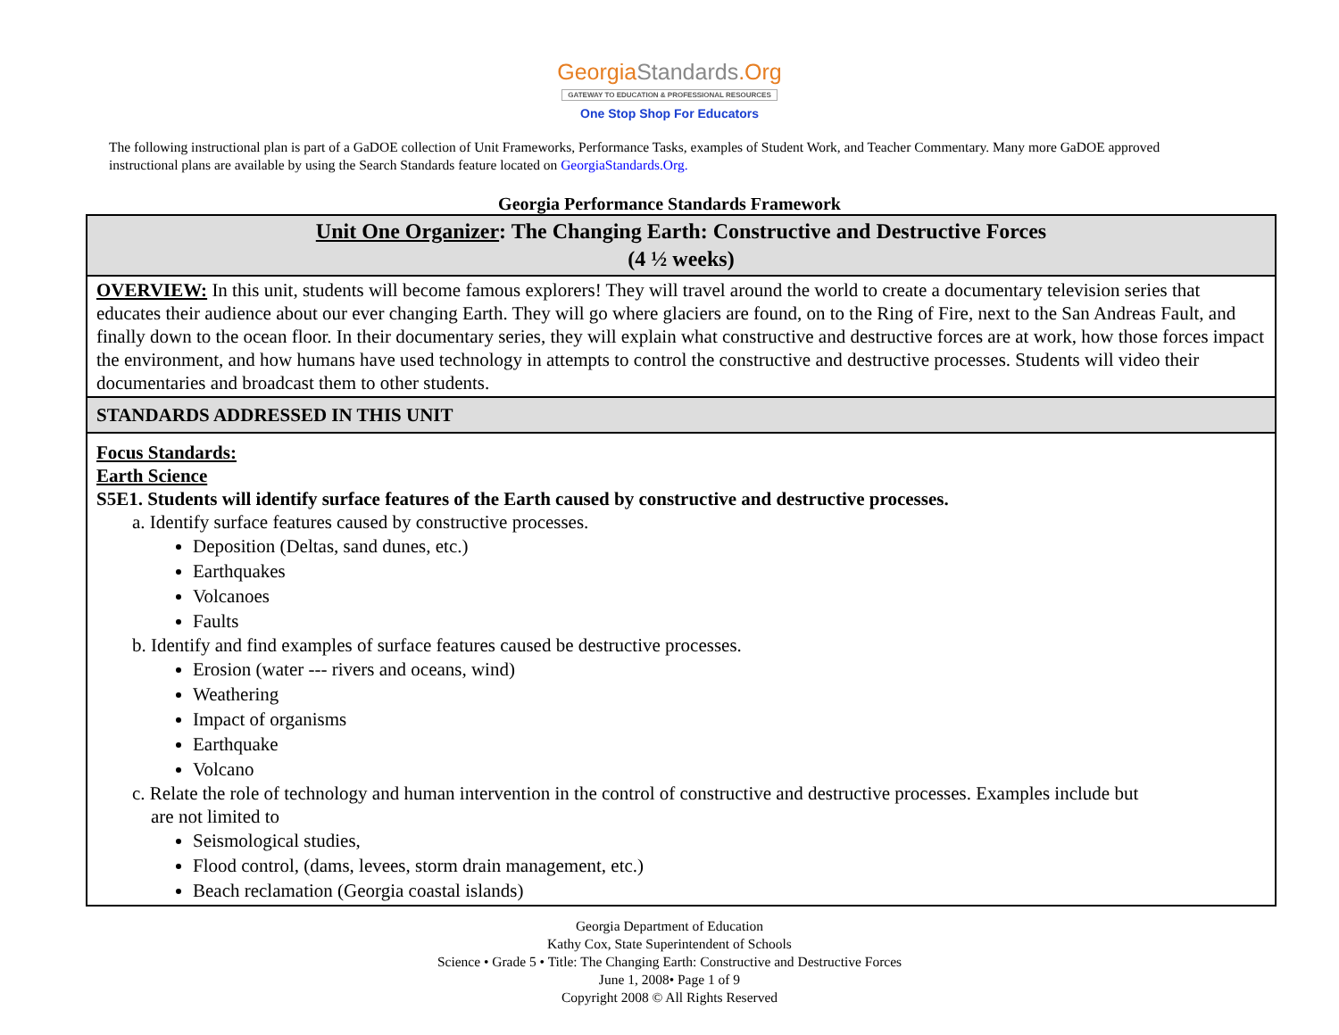GeorgiaStandards.Org
GATEWAY TO EDUCATION & PROFESSIONAL RESOURCES
One Stop Shop For Educators
The following instructional plan is part of a GaDOE collection of Unit Frameworks, Performance Tasks, examples of Student Work, and Teacher Commentary. Many more GaDOE approved instructional plans are available by using the Search Standards feature located on GeorgiaStandards.Org.
Georgia Performance Standards Framework
| Unit One Organizer : The Changing Earth: Constructive and Destructive Forces (4 ½ weeks) |
| OVERVIEW: In this unit, students will become famous explorers! They will travel around the world to create a documentary television series that educates their audience about our ever changing Earth. They will go where glaciers are found, on to the Ring of Fire, next to the San Andreas Fault, and finally down to the ocean floor. In their documentary series, they will explain what constructive and destructive forces are at work, how those forces impact the environment, and how humans have used technology in attempts to control the constructive and destructive processes. Students will video their documentaries and broadcast them to other students. |
| STANDARDS ADDRESSED IN THIS UNIT |
| Focus Standards: Earth Science S5E1. Students will identify surface features of the Earth caused by constructive and destructive processes. a. Identify surface features caused by constructive processes. Deposition (Deltas, sand dunes, etc.) Earthquakes Volcanoes Faults b. Identify and find examples of surface features caused be destructive processes. Erosion (water --- rivers and oceans, wind) Weathering Impact of organisms Earthquake Volcano c. Relate the role of technology and human intervention in the control of constructive and destructive processes. Examples include but are not limited to Seismological studies, Flood control, (dams, levees, storm drain management, etc.) Beach reclamation (Georgia coastal islands) |
Georgia Department of Education
Kathy Cox, State Superintendent of Schools
Science • Grade 5 • Title: The Changing Earth: Constructive and Destructive Forces
June 1, 2008• Page 1 of 9
Copyright 2008 © All Rights Reserved